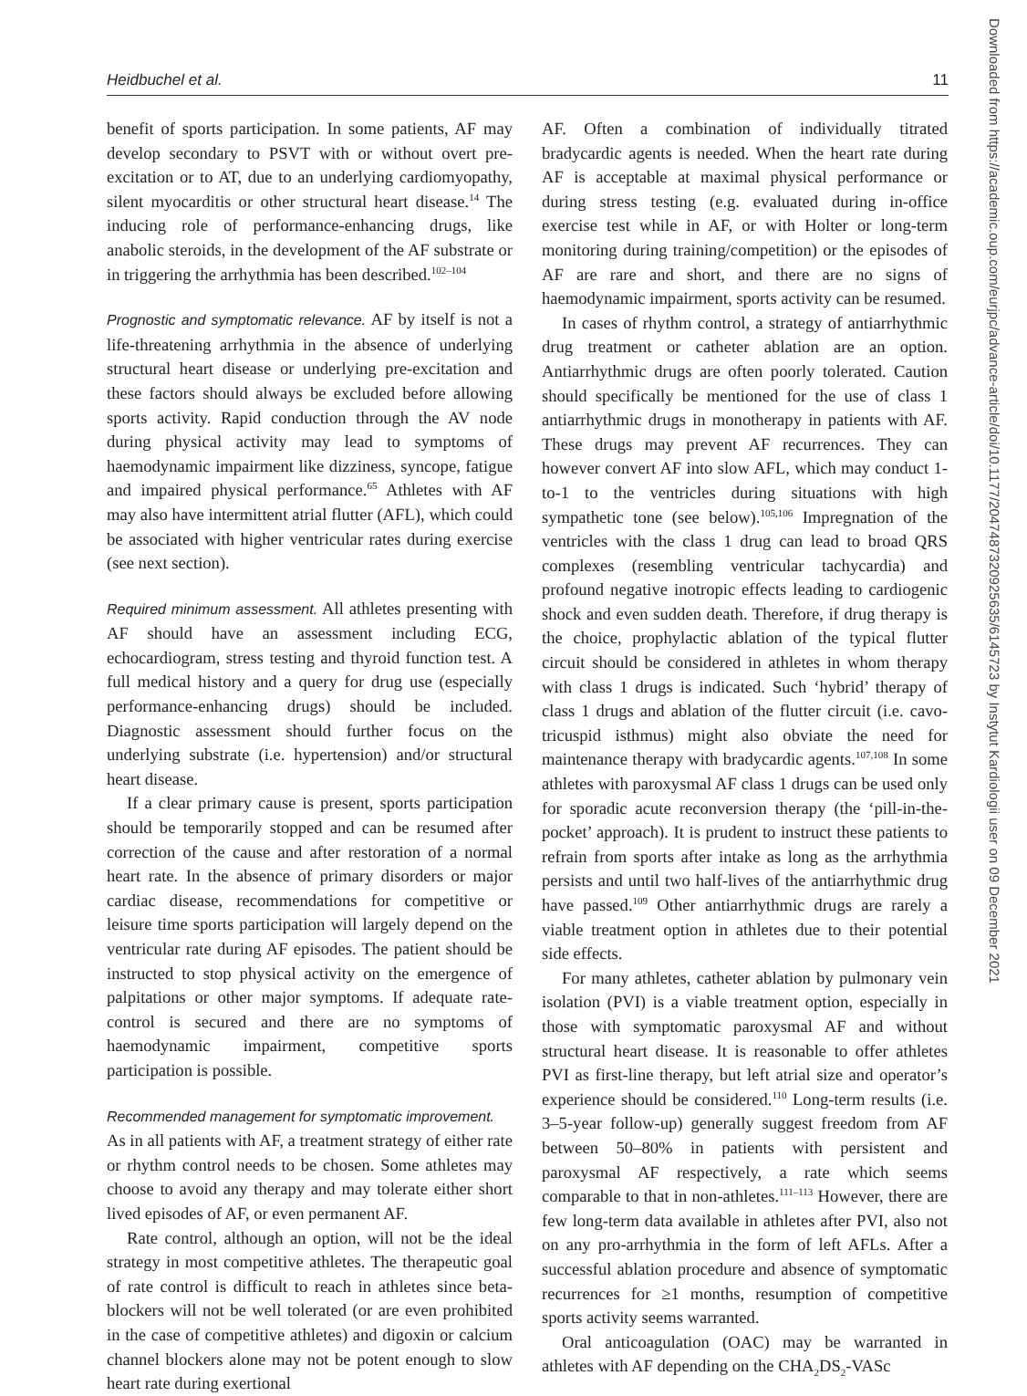Heidbuchel et al. 11
benefit of sports participation. In some patients, AF may develop secondary to PSVT with or without overt pre-excitation or to AT, due to an underlying cardiomyopathy, silent myocarditis or other structural heart disease.<sup>14</sup> The inducing role of performance-enhancing drugs, like anabolic steroids, in the development of the AF substrate or in triggering the arrhythmia has been described.<sup>102–104</sup>
Prognostic and symptomatic relevance. AF by itself is not a life-threatening arrhythmia in the absence of underlying structural heart disease or underlying pre-excitation and these factors should always be excluded before allowing sports activity. Rapid conduction through the AV node during physical activity may lead to symptoms of haemodynamic impairment like dizziness, syncope, fatigue and impaired physical performance.<sup>65</sup> Athletes with AF may also have intermittent atrial flutter (AFL), which could be associated with higher ventricular rates during exercise (see next section).
Required minimum assessment. All athletes presenting with AF should have an assessment including ECG, echocardiogram, stress testing and thyroid function test. A full medical history and a query for drug use (especially performance-enhancing drugs) should be included. Diagnostic assessment should further focus on the underlying substrate (i.e. hypertension) and/or structural heart disease.
If a clear primary cause is present, sports participation should be temporarily stopped and can be resumed after correction of the cause and after restoration of a normal heart rate. In the absence of primary disorders or major cardiac disease, recommendations for competitive or leisure time sports participation will largely depend on the ventricular rate during AF episodes. The patient should be instructed to stop physical activity on the emergence of palpitations or other major symptoms. If adequate rate-control is secured and there are no symptoms of haemodynamic impairment, competitive sports participation is possible.
Recommended management for symptomatic improvement.
As in all patients with AF, a treatment strategy of either rate or rhythm control needs to be chosen. Some athletes may choose to avoid any therapy and may tolerate either short lived episodes of AF, or even permanent AF.
Rate control, although an option, will not be the ideal strategy in most competitive athletes. The therapeutic goal of rate control is difficult to reach in athletes since beta-blockers will not be well tolerated (or are even prohibited in the case of competitive athletes) and digoxin or calcium channel blockers alone may not be potent enough to slow heart rate during exertional
AF. Often a combination of individually titrated bradycardic agents is needed. When the heart rate during AF is acceptable at maximal physical performance or during stress testing (e.g. evaluated during in-office exercise test while in AF, or with Holter or long-term monitoring during training/competition) or the episodes of AF are rare and short, and there are no signs of haemodynamic impairment, sports activity can be resumed.
In cases of rhythm control, a strategy of antiarrhythmic drug treatment or catheter ablation are an option. Antiarrhythmic drugs are often poorly tolerated. Caution should specifically be mentioned for the use of class 1 antiarrhythmic drugs in monotherapy in patients with AF. These drugs may prevent AF recurrences. They can however convert AF into slow AFL, which may conduct 1-to-1 to the ventricles during situations with high sympathetic tone (see below).<sup>105,106</sup> Impregnation of the ventricles with the class 1 drug can lead to broad QRS complexes (resembling ventricular tachycardia) and profound negative inotropic effects leading to cardiogenic shock and even sudden death. Therefore, if drug therapy is the choice, prophylactic ablation of the typical flutter circuit should be considered in athletes in whom therapy with class 1 drugs is indicated. Such ‘hybrid’ therapy of class 1 drugs and ablation of the flutter circuit (i.e. cavo-tricuspid isthmus) might also obviate the need for maintenance therapy with bradycardic agents.<sup>107,108</sup> In some athletes with paroxysmal AF class 1 drugs can be used only for sporadic acute reconversion therapy (the ‘pill-in-the-pocket’ approach). It is prudent to instruct these patients to refrain from sports after intake as long as the arrhythmia persists and until two half-lives of the antiarrhythmic drug have passed.<sup>109</sup> Other antiarrhythmic drugs are rarely a viable treatment option in athletes due to their potential side effects.
For many athletes, catheter ablation by pulmonary vein isolation (PVI) is a viable treatment option, especially in those with symptomatic paroxysmal AF and without structural heart disease. It is reasonable to offer athletes PVI as first-line therapy, but left atrial size and operator’s experience should be considered.<sup>110</sup> Long-term results (i.e. 3–5-year follow-up) generally suggest freedom from AF between 50–80% in patients with persistent and paroxysmal AF respectively, a rate which seems comparable to that in non-athletes.<sup>111–113</sup> However, there are few long-term data available in athletes after PVI, also not on any pro-arrhythmia in the form of left AFLs. After a successful ablation procedure and absence of symptomatic recurrences for ≥1 months, resumption of competitive sports activity seems warranted.
Oral anticoagulation (OAC) may be warranted in athletes with AF depending on the CHA<sub>2</sub>DS<sub>2</sub>-VASc
Downloaded from https://academic.oup.com/eurjpc/advance-article/doi/10.1177/2047487320925635/6145723 by Instytut Kardiologii user on 09 December 2021